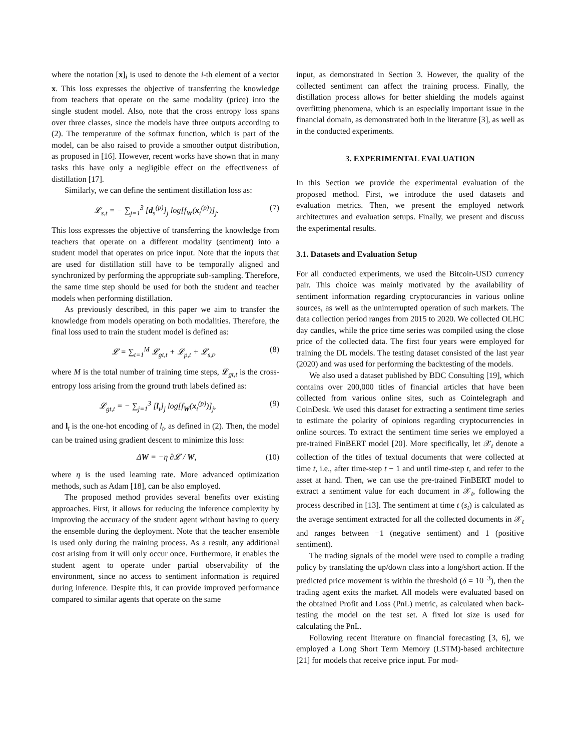where the notation [x]<sub>i</sub> is used to denote the i-th element of a vector x. This loss expresses the objective of transferring the knowledge from teachers that operate on the same modality (price) into the single student model. Also, note that the cross entropy loss spans over three classes, since the models have three outputs according to (2). The temperature of the softmax function, which is part of the model, can be also raised to provide a smoother output distribution, as proposed in [16]. However, recent works have shown that in many tasks this have only a negligible effect on the effectiveness of distillation [17].
Similarly, we can define the sentiment distillation loss as:
𝓛<sub>s,t</sub> = − ∑<sub>j=1</sub><sup>3</sup> [d<sub>s</sub><sup>(p)</sup>]<sub>j</sub> log[f<sub>W</sub>(x<sub>t</sub><sup>(p)</sup>)]<sub>j</sub>. (7)
This loss expresses the objective of transferring the knowledge from teachers that operate on a different modality (sentiment) into a student model that operates on price input. Note that the inputs that are used for distillation still have to be temporally aligned and synchronized by performing the appropriate sub-sampling. Therefore, the same time step should be used for both the student and teacher models when performing distillation.
As previously described, in this paper we aim to transfer the knowledge from models operating on both modalities. Therefore, the final loss used to train the student model is defined as:
𝓛 = ∑<sub>t=1</sub><sup>M</sup> 𝓛<sub>gt,t</sub> + 𝓛<sub>p,t</sub> + 𝓛<sub>s,t</sub>, (8)
where M is the total number of training time steps, 𝓛<sub>gt,t</sub> is the cross-entropy loss arising from the ground truth labels defined as:
𝓛<sub>gt,t</sub> = − ∑<sub>j=1</sub><sup>3</sup> [l<sub>t</sub>]<sub>j</sub> log[f<sub>W</sub>(x<sub>t</sub><sup>(p)</sup>)]<sub>j</sub>, (9)
and l<sub>t</sub> is the one-hot encoding of l<sub>t</sub>, as defined in (2). Then, the model can be trained using gradient descent to minimize this loss:
ΔW = −η ∂𝓛 / W, (10)
where η is the used learning rate. More advanced optimization methods, such as Adam [18], can be also employed.
The proposed method provides several benefits over existing approaches. First, it allows for reducing the inference complexity by improving the accuracy of the student agent without having to query the ensemble during the deployment. Note that the teacher ensemble is used only during the training process. As a result, any additional cost arising from it will only occur once. Furthermore, it enables the student agent to operate under partial observability of the environment, since no access to sentiment information is required during inference. Despite this, it can provide improved performance compared to similar agents that operate on the same
input, as demonstrated in Section 3. However, the quality of the collected sentiment can affect the training process. Finally, the distillation process allows for better shielding the models against overfitting phenomena, which is an especially important issue in the financial domain, as demonstrated both in the literature [3], as well as in the conducted experiments.
3. EXPERIMENTAL EVALUATION
In this Section we provide the experimental evaluation of the proposed method. First, we introduce the used datasets and evaluation metrics. Then, we present the employed network architectures and evaluation setups. Finally, we present and discuss the experimental results.
3.1. Datasets and Evaluation Setup
For all conducted experiments, we used the Bitcoin-USD currency pair. This choice was mainly motivated by the availability of sentiment information regarding cryptocurancies in various online sources, as well as the uninterrupted operation of such markets. The data collection period ranges from 2015 to 2020. We collected OLHC day candles, while the price time series was compiled using the close price of the collected data. The first four years were employed for training the DL models. The testing dataset consisted of the last year (2020) and was used for performing the backtesting of the models.
We also used a dataset published by BDC Consulting [19], which contains over 200,000 titles of financial articles that have been collected from various online sites, such as Cointelegraph and CoinDesk. We used this dataset for extracting a sentiment time series to estimate the polarity of opinions regarding cryptocurrencies in online sources. To extract the sentiment time series we employed a pre-trained FinBERT model [20]. More specifically, let 𝒳<sub>t</sub> denote a collection of the titles of textual documents that were collected at time t, i.e., after time-step t − 1 and until time-step t, and refer to the asset at hand. Then, we can use the pre-trained FinBERT model to extract a sentiment value for each document in 𝒳<sub>t</sub>, following the process described in [13]. The sentiment at time t (s<sub>t</sub>) is calculated as the average sentiment extracted for all the collected documents in 𝒳<sub>t</sub> and ranges between −1 (negative sentiment) and 1 (positive sentiment).
The trading signals of the model were used to compile a trading policy by translating the up/down class into a long/short action. If the predicted price movement is within the threshold (δ = 10<sup>−3</sup>), then the trading agent exits the market. All models were evaluated based on the obtained Profit and Loss (PnL) metric, as calculated when back-testing the model on the test set. A fixed lot size is used for calculating the PnL.
Following recent literature on financial forecasting [3, 6], we employed a Long Short Term Memory (LSTM)-based architecture [21] for models that receive price input. For mod-